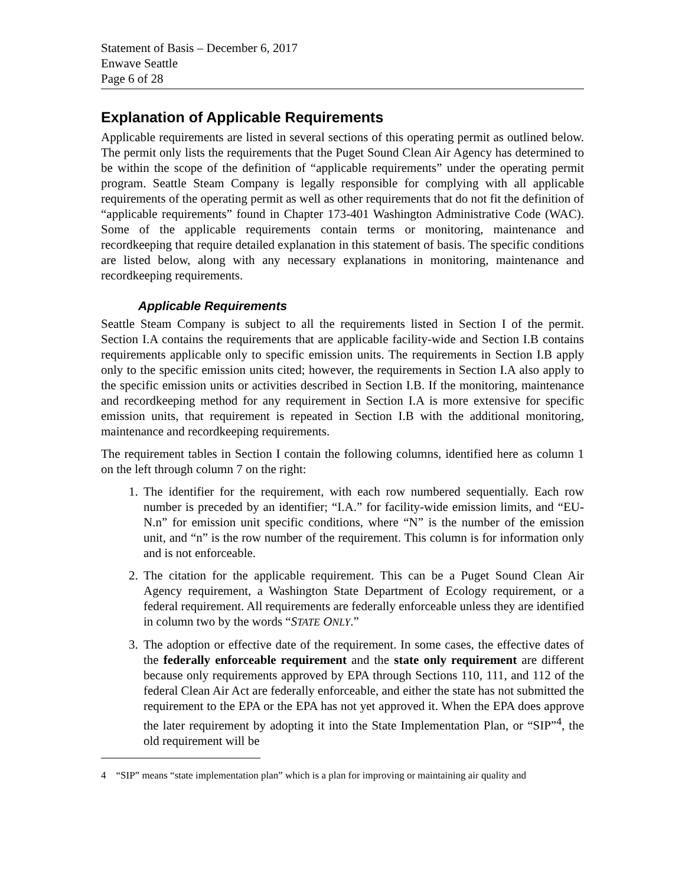Statement of Basis – December 6, 2017
Enwave Seattle
Page 6 of 28
Explanation of Applicable Requirements
Applicable requirements are listed in several sections of this operating permit as outlined below. The permit only lists the requirements that the Puget Sound Clean Air Agency has determined to be within the scope of the definition of “applicable requirements” under the operating permit program. Seattle Steam Company is legally responsible for complying with all applicable requirements of the operating permit as well as other requirements that do not fit the definition of “applicable requirements” found in Chapter 173-401 Washington Administrative Code (WAC). Some of the applicable requirements contain terms or monitoring, maintenance and recordkeeping that require detailed explanation in this statement of basis. The specific conditions are listed below, along with any necessary explanations in monitoring, maintenance and recordkeeping requirements.
Applicable Requirements
Seattle Steam Company is subject to all the requirements listed in Section I of the permit. Section I.A contains the requirements that are applicable facility-wide and Section I.B contains requirements applicable only to specific emission units. The requirements in Section I.B apply only to the specific emission units cited; however, the requirements in Section I.A also apply to the specific emission units or activities described in Section I.B. If the monitoring, maintenance and recordkeeping method for any requirement in Section I.A is more extensive for specific emission units, that requirement is repeated in Section I.B with the additional monitoring, maintenance and recordkeeping requirements.
The requirement tables in Section I contain the following columns, identified here as column 1 on the left through column 7 on the right:
1. The identifier for the requirement, with each row numbered sequentially. Each row number is preceded by an identifier; “I.A.” for facility-wide emission limits, and “EU-N.n” for emission unit specific conditions, where “N” is the number of the emission unit, and “n” is the row number of the requirement. This column is for information only and is not enforceable.
2. The citation for the applicable requirement. This can be a Puget Sound Clean Air Agency requirement, a Washington State Department of Ecology requirement, or a federal requirement. All requirements are federally enforceable unless they are identified in column two by the words “STATE ONLY.”
3. The adoption or effective date of the requirement. In some cases, the effective dates of the federally enforceable requirement and the state only requirement are different because only requirements approved by EPA through Sections 110, 111, and 112 of the federal Clean Air Act are federally enforceable, and either the state has not submitted the requirement to the EPA or the EPA has not yet approved it. When the EPA does approve the later requirement by adopting it into the State Implementation Plan, or “SIP”<sup>4</sup>, the old requirement will be
4 “SIP” means “state implementation plan” which is a plan for improving or maintaining air quality and